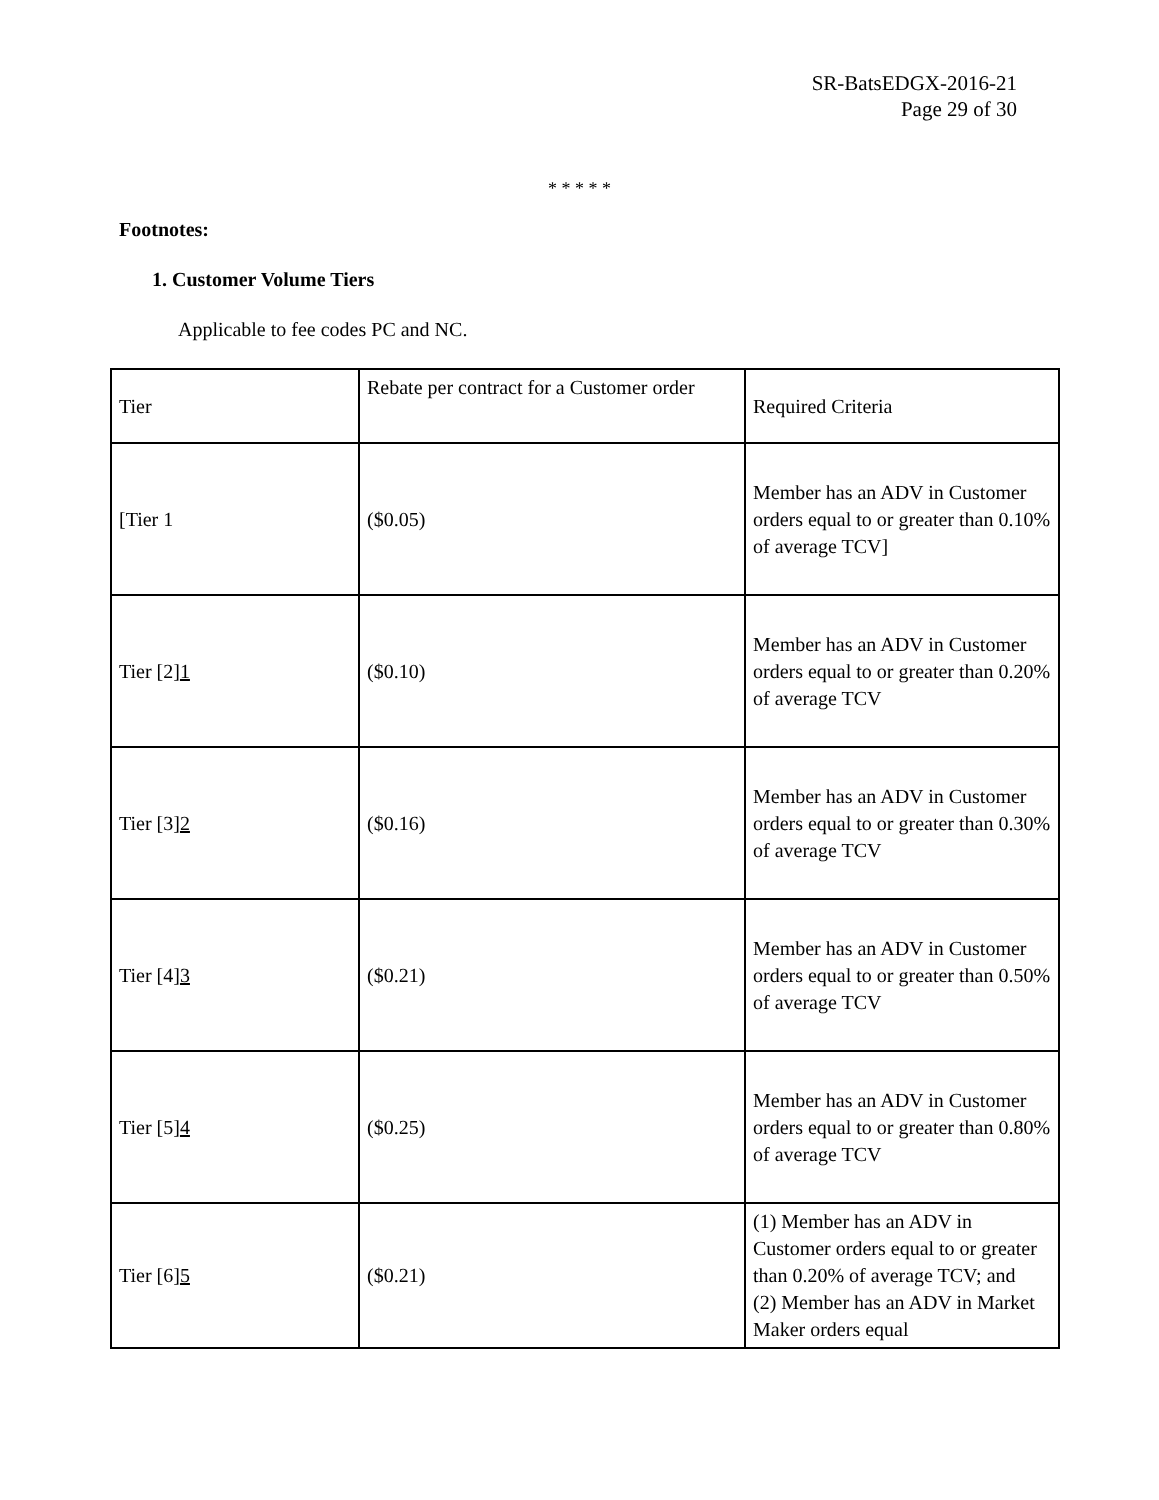SR-BatsEDGX-2016-21
Page 29 of 30
* * * * *
Footnotes:
1. Customer Volume Tiers
Applicable to fee codes PC and NC.
| Tier | Rebate per contract for a Customer order | Required Criteria |
| [Tier 1 | ($0.05) | Member has an ADV in Customer orders equal to or greater than 0.10% of average TCV] |
| Tier [2] 1 | ($0.10) | Member has an ADV in Customer orders equal to or greater than 0.20% of average TCV |
| Tier [3] 2 | ($0.16) | Member has an ADV in Customer orders equal to or greater than 0.30% of average TCV |
| Tier [4] 3 | ($0.21) | Member has an ADV in Customer orders equal to or greater than 0.50% of average TCV |
| Tier [5] 4 | ($0.25) | Member has an ADV in Customer orders equal to or greater than 0.80% of average TCV |
| Tier [6] 5 | ($0.21) | (1) Member has an ADV in Customer orders equal to or greater than 0.20% of average TCV; and (2) Member has an ADV in Market Maker orders equal |